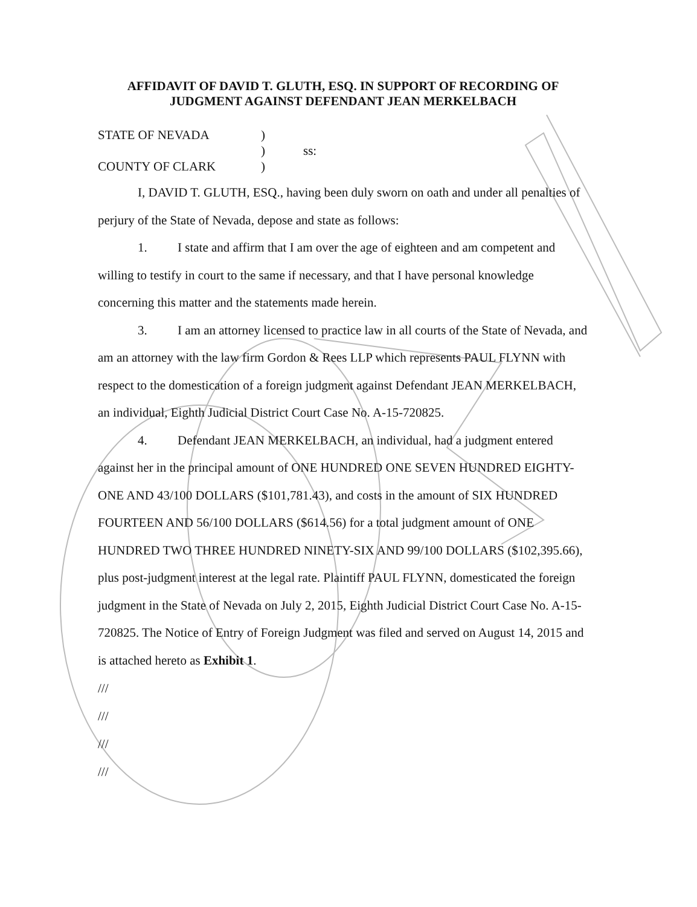AFFIDAVIT OF DAVID T. GLUTH, ESQ. IN SUPPORT OF RECORDING OF JUDGMENT AGAINST DEFENDANT JEAN MERKELBACH
STATE OF NEVADA
)
)
ss:
COUNTY OF CLARK
)
I, DAVID T. GLUTH, ESQ., having been duly sworn on oath and under all penalties of perjury of the State of Nevada, depose and state as follows:
1. I state and affirm that I am over the age of eighteen and am competent and willing to testify in court to the same if necessary, and that I have personal knowledge concerning this matter and the statements made herein.
3. I am an attorney licensed to practice law in all courts of the State of Nevada, and am an attorney with the law firm Gordon & Rees LLP which represents PAUL FLYNN with respect to the domestication of a foreign judgment against Defendant JEAN MERKELBACH, an individual, Eighth Judicial District Court Case No. A-15-720825.
4. Defendant JEAN MERKELBACH, an individual, had a judgment entered against her in the principal amount of ONE HUNDRED ONE SEVEN HUNDRED EIGHTY-ONE AND 43/100 DOLLARS ($101,781.43), and costs in the amount of SIX HUNDRED FOURTEEN AND 56/100 DOLLARS ($614.56) for a total judgment amount of ONE HUNDRED TWO THREE HUNDRED NINETY-SIX AND 99/100 DOLLARS ($102,395.66), plus post-judgment interest at the legal rate. Plaintiff PAUL FLYNN, domesticated the foreign judgment in the State of Nevada on July 2, 2015, Eighth Judicial District Court Case No. A-15-720825. The Notice of Entry of Foreign Judgment was filed and served on August 14, 2015 and is attached hereto as Exhibit 1.
///
///
///
///